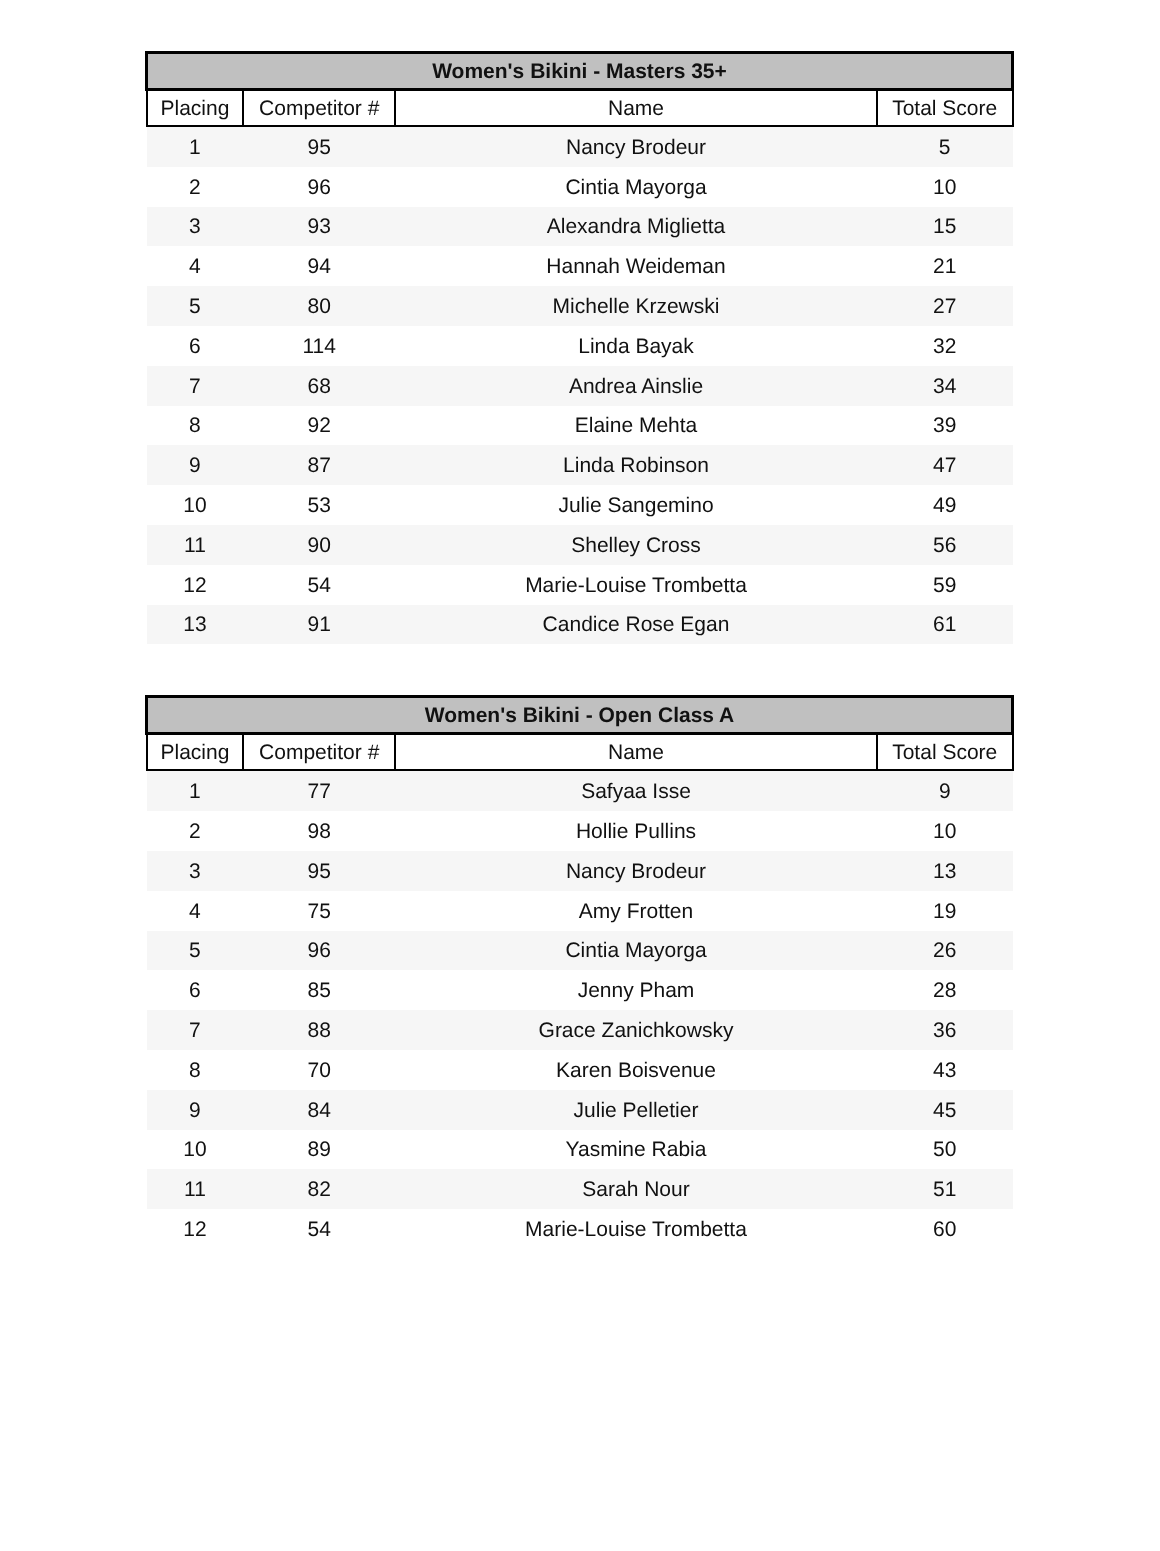| Women's Bikini - Masters 35+ | | | |
| --- | --- | --- | --- |
| Placing | Competitor # | Name | Total Score |
| 1 | 95 | Nancy Brodeur | 5 |
| 2 | 96 | Cintia Mayorga | 10 |
| 3 | 93 | Alexandra Miglietta | 15 |
| 4 | 94 | Hannah Weideman | 21 |
| 5 | 80 | Michelle Krzewski | 27 |
| 6 | 114 | Linda Bayak | 32 |
| 7 | 68 | Andrea Ainslie | 34 |
| 8 | 92 | Elaine Mehta | 39 |
| 9 | 87 | Linda Robinson | 47 |
| 10 | 53 | Julie Sangemino | 49 |
| 11 | 90 | Shelley Cross | 56 |
| 12 | 54 | Marie-Louise Trombetta | 59 |
| 13 | 91 | Candice Rose Egan | 61 |
| Women's Bikini - Open Class A | | | |
| --- | --- | --- | --- |
| Placing | Competitor # | Name | Total Score |
| 1 | 77 | Safyaa Isse | 9 |
| 2 | 98 | Hollie Pullins | 10 |
| 3 | 95 | Nancy Brodeur | 13 |
| 4 | 75 | Amy Frotten | 19 |
| 5 | 96 | Cintia Mayorga | 26 |
| 6 | 85 | Jenny Pham | 28 |
| 7 | 88 | Grace Zanichkowsky | 36 |
| 8 | 70 | Karen Boisvenue | 43 |
| 9 | 84 | Julie Pelletier | 45 |
| 10 | 89 | Yasmine Rabia | 50 |
| 11 | 82 | Sarah Nour | 51 |
| 12 | 54 | Marie-Louise Trombetta | 60 |